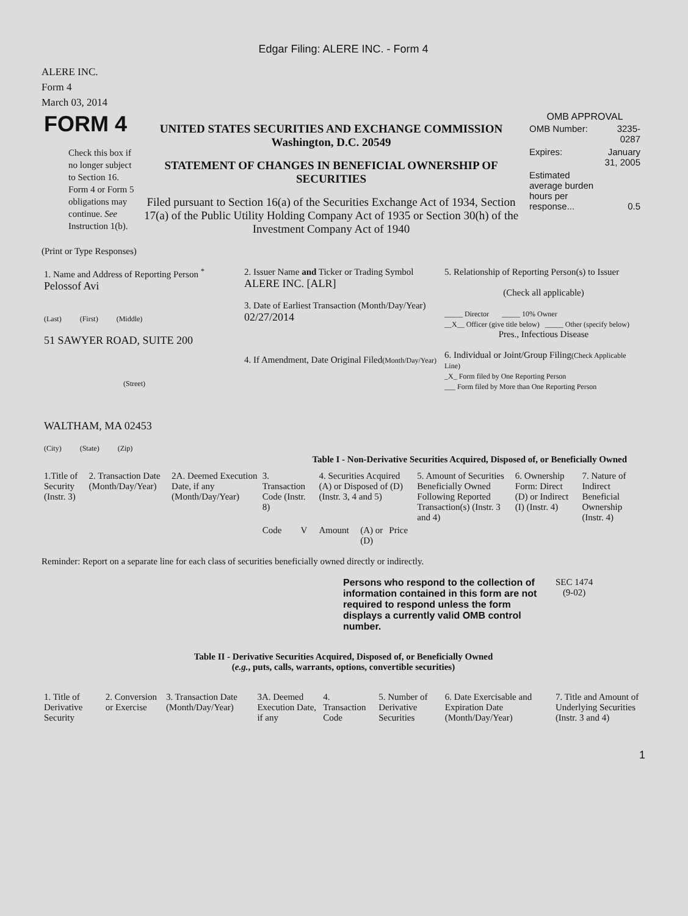Edgar Filing: ALERE INC. - Form 4
ALERE INC.
Form 4
March 03, 2014
| FORM 4 Check this box if no longer subject to Section 16. Form 4 or Form 5 obligations may continue. See Instruction 1(b). | UNITED STATES SECURITIES AND EXCHANGE COMMISSION Washington, D.C. 20549 STATEMENT OF CHANGES IN BENEFICIAL OWNERSHIP OF SECURITIES Filed pursuant to Section 16(a) of the Securities Exchange Act of 1934, Section 17(a) of the Public Utility Holding Company Act of 1935 or Section 30(h) of the Investment Company Act of 1940 | OMB APPROVAL / OMB Number: / 3235-0287 / / Expires: / January 31, 2005 / / Estimated average burden hours per response... / 0.5 / |
(Print or Type Responses)
| 1. Name and Address of Reporting Person <sup>*</sup> Pelossof Avi (Last) (First) (Middle) 51 SAWYER ROAD, SUITE 200 (Street) WALTHAM, MA 02453 (City) (State) (Zip) | 2. Issuer Name and Ticker or Trading Symbol ALERE INC. [ALR] 3. Date of Earliest Transaction (Month/Day/Year) 02/27/2014 4. If Amendment, Date Original Filed (Month/Day/Year) | 5. Relationship of Reporting Person(s) to Issuer (Check all applicable) _____ Director _____ 10% Owner __X__ Officer (give title below) _____ Other (specify below) Pres., Infectious Disease 6. Individual or Joint/Group Filing (Check Applicable Line) _X_ Form filed by One Reporting Person ___ Form filed by More than One Reporting Person |
Table I - Non-Derivative Securities Acquired, Disposed of, or Beneficially Owned
| 1.Title of Security (Instr. 3) | 2. Transaction Date (Month/Day/Year) | 2A. Deemed Execution Date, if any (Month/Day/Year) | 3. Transaction Code (Instr. 8) | | 4. Securities Acquired (A) or Disposed of (D) (Instr. 3, 4 and 5) | | | 5. Amount of Securities Beneficially Owned Following Reported Transaction(s) (Instr. 3 and 4) | 6. Ownership Form: Direct (D) or Indirect (I) (Instr. 4) | 7. Nature of Indirect Beneficial Ownership (Instr. 4) |
| --- | --- | --- | --- | --- | --- | --- | --- | --- | --- | --- |
| | | | Code | V | Amount | (A) or (D) | Price | | | |
Reminder: Report on a separate line for each class of securities beneficially owned directly or indirectly.
| Persons who respond to the collection of information contained in this form are not required to respond unless the form displays a currently valid OMB control number. | SEC 1474 (9-02) |
Table II - Derivative Securities Acquired, Disposed of, or Beneficially Owned
(e.g., puts, calls, warrants, options, convertible securities)
| 1. Title of Derivative Security | 2. Conversion or Exercise | 3. Transaction Date (Month/Day/Year) | 3A. Deemed Execution Date, if any | 4. Transaction Code | 5. Number of Derivative Securities | 6. Date Exercisable and Expiration Date (Month/Day/Year) | 7. Title and Amount of Underlying Securities (Instr. 3 and 4) |
| --- | --- | --- | --- | --- | --- | --- | --- |
1